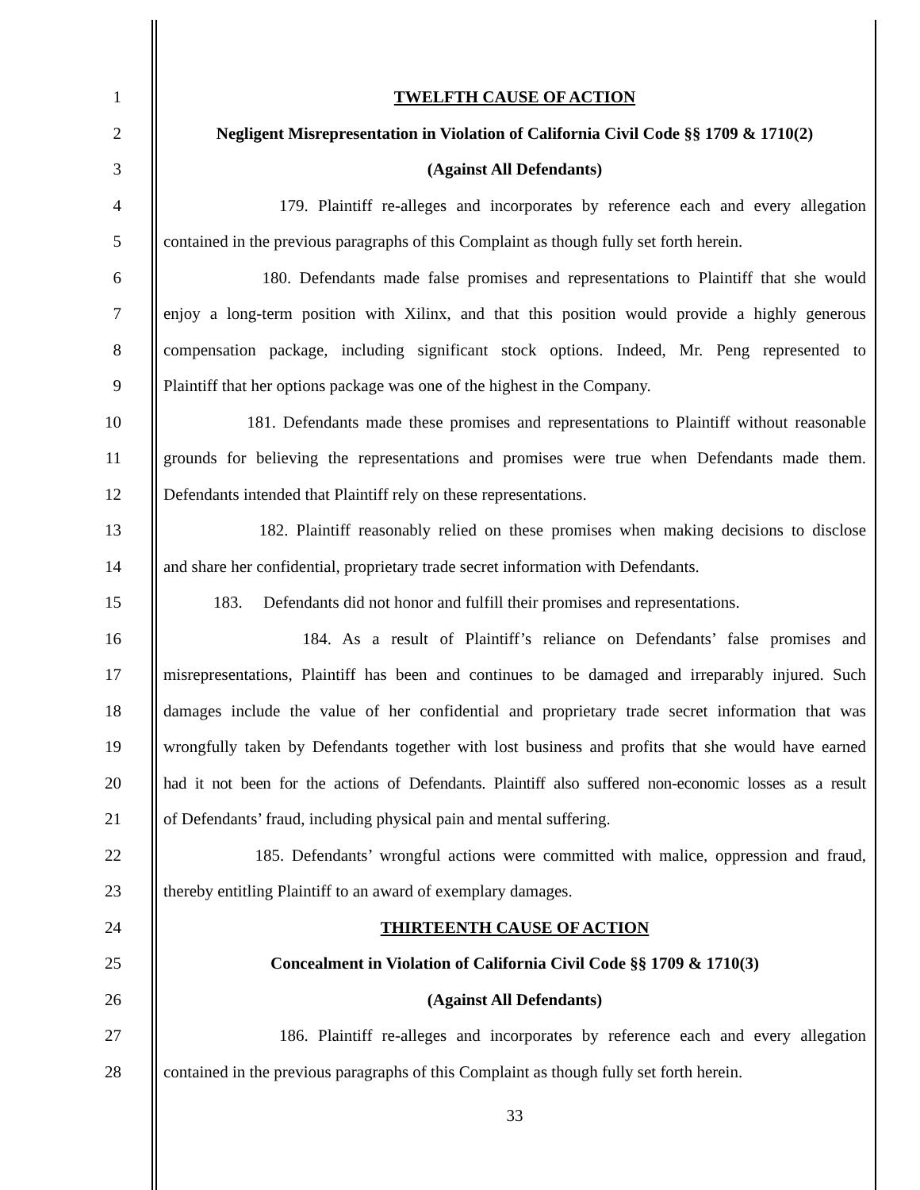1 TWELFTH CAUSE OF ACTION
2 Negligent Misrepresentation in Violation of California Civil Code §§ 1709 & 1710(2)
3 (Against All Defendants)
4 179. Plaintiff re-alleges and incorporates by reference each and every allegation
5 contained in the previous paragraphs of this Complaint as though fully set forth herein.
6 180. Defendants made false promises and representations to Plaintiff that she would
7 enjoy a long-term position with Xilinx, and that this position would provide a highly generous
8 compensation package, including significant stock options. Indeed, Mr. Peng represented to
9 Plaintiff that her options package was one of the highest in the Company.
10 181. Defendants made these promises and representations to Plaintiff without reasonable
11 grounds for believing the representations and promises were true when Defendants made them.
12 Defendants intended that Plaintiff rely on these representations.
13 182. Plaintiff reasonably relied on these promises when making decisions to disclose
14 and share her confidential, proprietary trade secret information with Defendants.
15 183. Defendants did not honor and fulfill their promises and representations.
16 184. As a result of Plaintiff’s reliance on Defendants’ false promises and
17 misrepresentations, Plaintiff has been and continues to be damaged and irreparably injured. Such
18 damages include the value of her confidential and proprietary trade secret information that was
19 wrongfully taken by Defendants together with lost business and profits that she would have earned
20 had it not been for the actions of Defendants. Plaintiff also suffered non-economic losses as a result
21 of Defendants’ fraud, including physical pain and mental suffering.
22 185. Defendants’ wrongful actions were committed with malice, oppression and fraud,
23 thereby entitling Plaintiff to an award of exemplary damages.
24 THIRTEENTH CAUSE OF ACTION
25 Concealment in Violation of California Civil Code §§ 1709 & 1710(3)
26 (Against All Defendants)
27 186. Plaintiff re-alleges and incorporates by reference each and every allegation
28 contained in the previous paragraphs of this Complaint as though fully set forth herein.
33